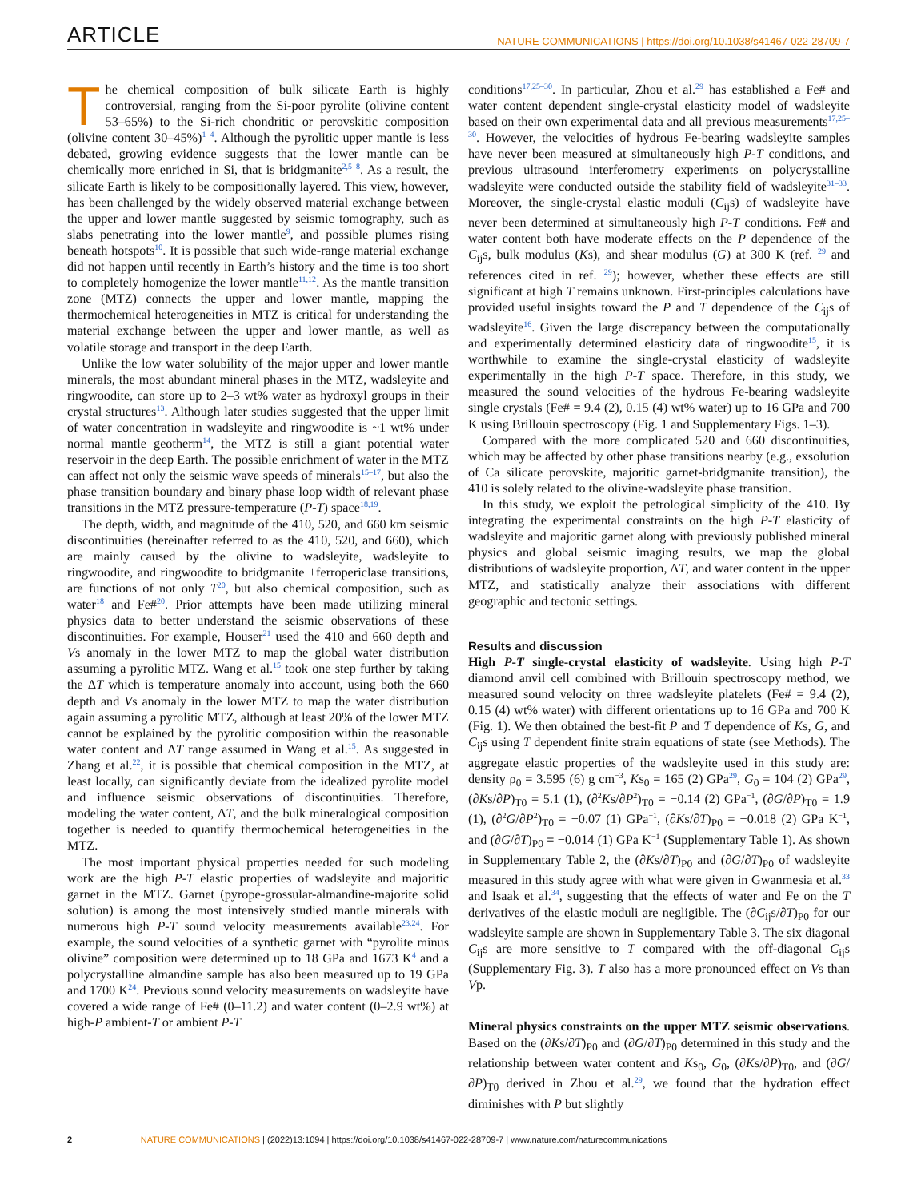ARTICLE
NATURE COMMUNICATIONS | https://doi.org/10.1038/s41467-022-28709-7
The chemical composition of bulk silicate Earth is highly controversial, ranging from the Si-poor pyrolite (olivine content 53–65%) to the Si-rich chondritic or perovskitic composition (olivine content 30–45%)<sup>1–4</sup>. Although the pyrolitic upper mantle is less debated, growing evidence suggests that the lower mantle can be chemically more enriched in Si, that is bridgmanite<sup>2,5–8</sup>. As a result, the silicate Earth is likely to be compositionally layered. This view, however, has been challenged by the widely observed material exchange between the upper and lower mantle suggested by seismic tomography, such as slabs penetrating into the lower mantle<sup>9</sup>, and possible plumes rising beneath hotspots<sup>10</sup>. It is possible that such wide-range material exchange did not happen until recently in Earth’s history and the time is too short to completely homogenize the lower mantle<sup>11,12</sup>. As the mantle transition zone (MTZ) connects the upper and lower mantle, mapping the thermochemical heterogeneities in MTZ is critical for understanding the material exchange between the upper and lower mantle, as well as volatile storage and transport in the deep Earth.
Unlike the low water solubility of the major upper and lower mantle minerals, the most abundant mineral phases in the MTZ, wadsleyite and ringwoodite, can store up to 2–3 wt% water as hydroxyl groups in their crystal structures<sup>13</sup>. Although later studies suggested that the upper limit of water concentration in wadsleyite and ringwoodite is ~1 wt% under normal mantle geotherm<sup>14</sup>, the MTZ is still a giant potential water reservoir in the deep Earth. The possible enrichment of water in the MTZ can affect not only the seismic wave speeds of minerals<sup>15–17</sup>, but also the phase transition boundary and binary phase loop width of relevant phase transitions in the MTZ pressure-temperature (P-T) space<sup>18,19</sup>.
The depth, width, and magnitude of the 410, 520, and 660 km seismic discontinuities (hereinafter referred to as the 410, 520, and 660), which are mainly caused by the olivine to wadsleyite, wadsleyite to ringwoodite, and ringwoodite to bridgmanite +ferropericlase transitions, are functions of not only T<sup>20</sup>, but also chemical composition, such as water<sup>18</sup> and Fe#<sup>20</sup>. Prior attempts have been made utilizing mineral physics data to better understand the seismic observations of these discontinuities. For example, Houser<sup>21</sup> used the 410 and 660 depth and Vs anomaly in the lower MTZ to map the global water distribution assuming a pyrolitic MTZ. Wang et al.<sup>15</sup> took one step further by taking the ΔT which is temperature anomaly into account, using both the 660 depth and Vs anomaly in the lower MTZ to map the water distribution again assuming a pyrolitic MTZ, although at least 20% of the lower MTZ cannot be explained by the pyrolitic composition within the reasonable water content and ΔT range assumed in Wang et al.<sup>15</sup>. As suggested in Zhang et al.<sup>22</sup>, it is possible that chemical composition in the MTZ, at least locally, can significantly deviate from the idealized pyrolite model and influence seismic observations of discontinuities. Therefore, modeling the water content, ΔT, and the bulk mineralogical composition together is needed to quantify thermochemical heterogeneities in the MTZ.
The most important physical properties needed for such modeling work are the high P-T elastic properties of wadsleyite and majoritic garnet in the MTZ. Garnet (pyrope-grossular-almandine-majorite solid solution) is among the most intensively studied mantle minerals with numerous high P-T sound velocity measurements available<sup>23,24</sup>. For example, the sound velocities of a synthetic garnet with “pyrolite minus olivine” composition were determined up to 18 GPa and 1673 K<sup>4</sup> and a polycrystalline almandine sample has also been measured up to 19 GPa and 1700 K<sup>24</sup>. Previous sound velocity measurements on wadsleyite have covered a wide range of Fe# (0–11.2) and water content (0–2.9 wt%) at high-P ambient-T or ambient P-T
conditions<sup>17,25–30</sup>. In particular, Zhou et al.<sup>29</sup> has established a Fe# and water content dependent single-crystal elasticity model of wadsleyite based on their own experimental data and all previous measurements<sup>17,25–30</sup>. However, the velocities of hydrous Fe-bearing wadsleyite samples have never been measured at simultaneously high P-T conditions, and previous ultrasound interferometry experiments on polycrystalline wadsleyite were conducted outside the stability field of wadsleyite<sup>31–33</sup>. Moreover, the single-crystal elastic moduli (C<sub>ij</sub>s) of wadsleyite have never been determined at simultaneously high P-T conditions. Fe# and water content both have moderate effects on the P dependence of the C<sub>ij</sub>s, bulk modulus (Ks), and shear modulus (G) at 300 K (ref. <sup>29</sup> and references cited in ref. <sup>29</sup>); however, whether these effects are still significant at high T remains unknown. First-principles calculations have provided useful insights toward the P and T dependence of the C<sub>ij</sub>s of wadsleyite<sup>16</sup>. Given the large discrepancy between the computationally and experimentally determined elasticity data of ringwoodite<sup>15</sup>, it is worthwhile to examine the single-crystal elasticity of wadsleyite experimentally in the high P-T space. Therefore, in this study, we measured the sound velocities of the hydrous Fe-bearing wadsleyite single crystals (Fe# = 9.4 (2), 0.15 (4) wt% water) up to 16 GPa and 700 K using Brillouin spectroscopy (Fig. 1 and Supplementary Figs. 1–3).
Compared with the more complicated 520 and 660 discontinuities, which may be affected by other phase transitions nearby (e.g., exsolution of Ca silicate perovskite, majoritic garnet-bridgmanite transition), the 410 is solely related to the olivine-wadsleyite phase transition.
In this study, we exploit the petrological simplicity of the 410. By integrating the experimental constraints on the high P-T elasticity of wadsleyite and majoritic garnet along with previously published mineral physics and global seismic imaging results, we map the global distributions of wadsleyite proportion, ΔT, and water content in the upper MTZ, and statistically analyze their associations with different geographic and tectonic settings.
Results and discussion
High P-T single-crystal elasticity of wadsleyite. Using high P-T diamond anvil cell combined with Brillouin spectroscopy method, we measured sound velocity on three wadsleyite platelets (Fe# = 9.4 (2), 0.15 (4) wt% water) with different orientations up to 16 GPa and 700 K (Fig. 1). We then obtained the best-fit P and T dependence of Ks, G, and C<sub>ij</sub>s using T dependent finite strain equations of state (see Methods). The aggregate elastic properties of the wadsleyite used in this study are: density ρ<sub>0</sub> = 3.595 (6) g cm<sup>−3</sup>, Ks<sub>0</sub> = 165 (2) GPa<sup>29</sup>, G<sub>0</sub> = 104 (2) GPa<sup>29</sup>, (∂Ks/∂P)<sub>T0</sub> = 5.1 (1), (∂<sup>2</sup>Ks/∂P<sup>2</sup>)<sub>T0</sub> = −0.14 (2) GPa<sup>−1</sup>, (∂G/∂P)<sub>T0</sub> = 1.9 (1), (∂<sup>2</sup>G/∂P<sup>2</sup>)<sub>T0</sub> = −0.07 (1) GPa<sup>−1</sup>, (∂Ks/∂T)<sub>P0</sub> = −0.018 (2) GPa K<sup>−1</sup>, and (∂G/∂T)<sub>P0</sub> = −0.014 (1) GPa K<sup>−1</sup> (Supplementary Table 1). As shown in Supplementary Table 2, the (∂Ks/∂T)<sub>P0</sub> and (∂G/∂T)<sub>P0</sub> of wadsleyite measured in this study agree with what were given in Gwanmesia et al.<sup>33</sup> and Isaak et al.<sup>34</sup>, suggesting that the effects of water and Fe on the T derivatives of the elastic moduli are negligible. The (∂C<sub>ij</sub>s/∂T)<sub>P0</sub> for our wadsleyite sample are shown in Supplementary Table 3. The six diagonal C<sub>ij</sub>s are more sensitive to T compared with the off-diagonal C<sub>ij</sub>s (Supplementary Fig. 3). T also has a more pronounced effect on Vs than Vp.
Mineral physics constraints on the upper MTZ seismic observations. Based on the (∂Ks/∂T)<sub>P0</sub> and (∂G/∂T)<sub>P0</sub> determined in this study and the relationship between water content and Ks<sub>0</sub>, G<sub>0</sub>, (∂Ks/∂P)<sub>T0</sub>, and (∂G/∂P)<sub>T0</sub> derived in Zhou et al.<sup>29</sup>, we found that the hydration effect diminishes with P but slightly
2 NATURE COMMUNICATIONS | (2022)13:1094 | https://doi.org/10.1038/s41467-022-28709-7 | www.nature.com/naturecommunications